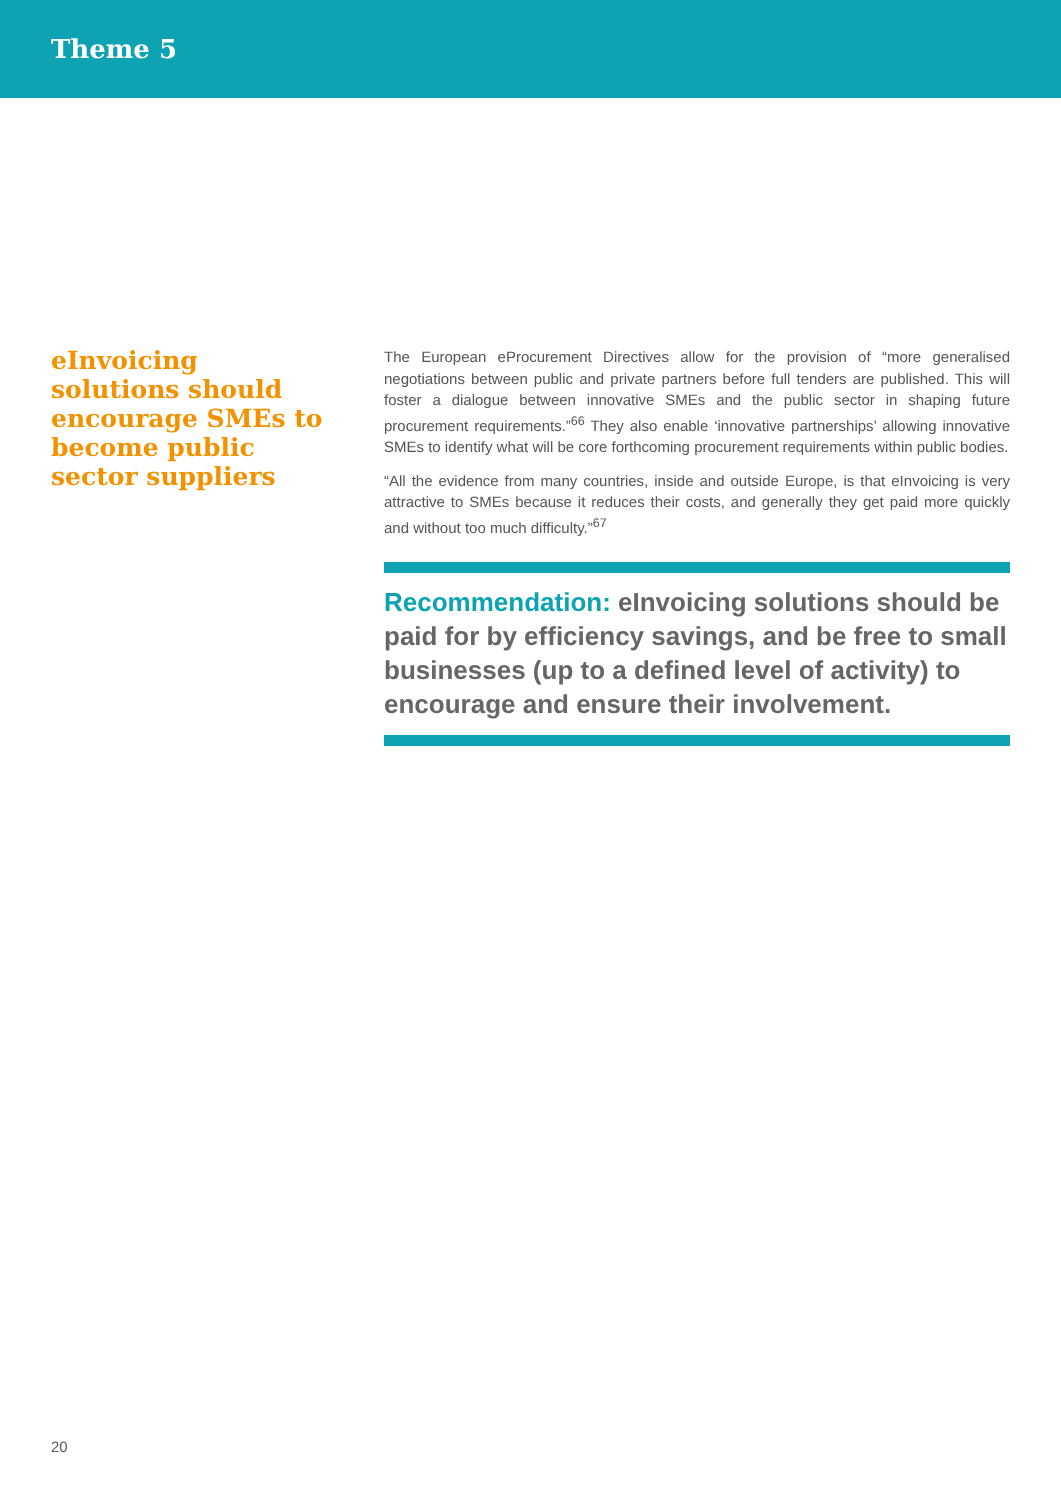Theme 5
eInvoicing solutions should encourage SMEs to become public sector suppliers
The European eProcurement Directives allow for the provision of “more generalised negotiations between public and private partners before full tenders are published. This will foster a dialogue between innovative SMEs and the public sector in shaping future procurement requirements.”<sup>66</sup> They also enable ‘innovative partnerships’ allowing innovative SMEs to identify what will be core forthcoming procurement requirements within public bodies.
“All the evidence from many countries, inside and outside Europe, is that eInvoicing is very attractive to SMEs because it reduces their costs, and generally they get paid more quickly and without too much difficulty.”<sup>67</sup>
Recommendation: eInvoicing solutions should be paid for by efficiency savings, and be free to small businesses (up to a defined level of activity) to encourage and ensure their involvement.
20